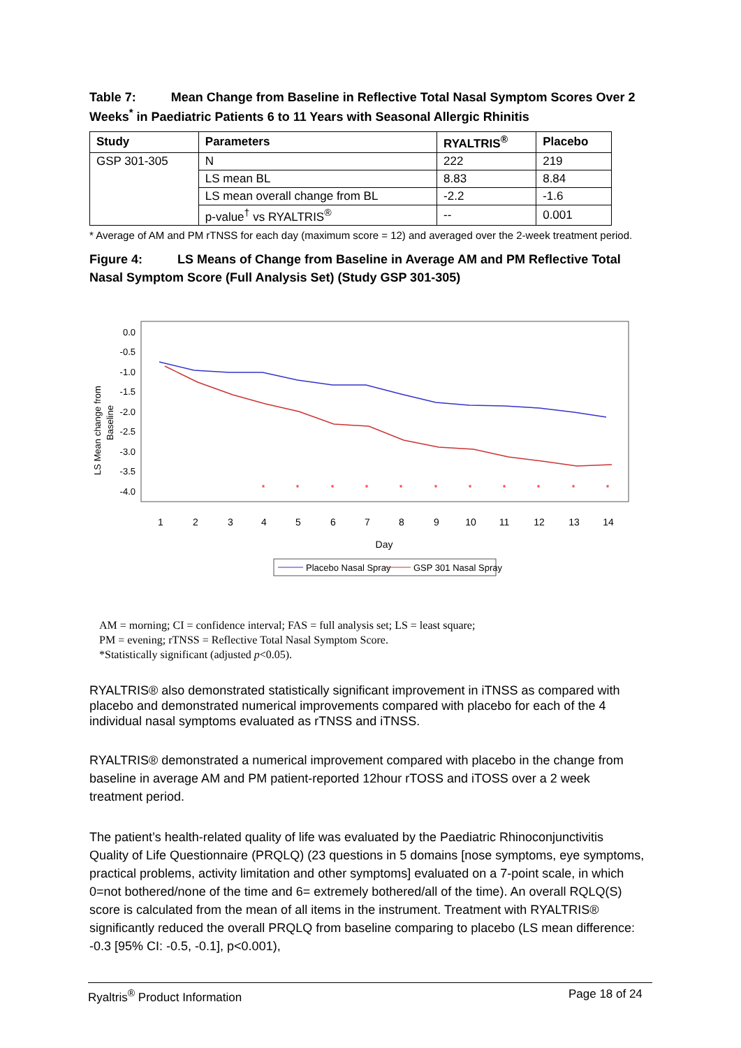Table 7: Mean Change from Baseline in Reflective Total Nasal Symptom Scores Over 2 Weeks<sup>*</sup> in Paediatric Patients 6 to 11 Years with Seasonal Allergic Rhinitis
| Study | Parameters | RYALTRIS<sup>®</sup> | Placebo |
| --- | --- | --- | --- |
| GSP 301-305 | N | 222 | 219 |
| | LS mean BL | 8.83 | 8.84 |
| | LS mean overall change from BL | -2.2 | -1.6 |
| | p-value<sup>†</sup> vs RYALTRIS<sup>®</sup> | -- | 0.001 |
* Average of AM and PM rTNSS for each day (maximum score = 12) and averaged over the 2-week treatment period.
Figure 4: LS Means of Change from Baseline in Average AM and PM Reflective Total Nasal Symptom Score (Full Analysis Set) (Study GSP 301-305)
0.0
-0.5
-1.0
-1.5
-2.0
-2.5
-3.0
-3.5
-4.0
LS Mean change from
Baseline
1
2
3
4
5
6
7
8
9
10
11
12
13
14
Day
*
*
*
*
*
*
*
*
*
*
*
Placebo Nasal Spray
GSP 301 Nasal Spray
AM = morning; CI = confidence interval; FAS = full analysis set; LS = least square;
PM = evening; rTNSS = Reflective Total Nasal Symptom Score.
*Statistically significant (adjusted p<0.05).
RYALTRIS® also demonstrated statistically significant improvement in iTNSS as compared with placebo and demonstrated numerical improvements compared with placebo for each of the 4 individual nasal symptoms evaluated as rTNSS and iTNSS.
RYALTRIS® demonstrated a numerical improvement compared with placebo in the change from baseline in average AM and PM patient-reported 12hour rTOSS and iTOSS over a 2 week treatment period.
The patient’s health-related quality of life was evaluated by the Paediatric Rhinoconjunctivitis Quality of Life Questionnaire (PRQLQ) (23 questions in 5 domains [nose symptoms, eye symptoms, practical problems, activity limitation and other symptoms] evaluated on a 7-point scale, in which 0=not bothered/none of the time and 6= extremely bothered/all of the time). An overall RQLQ(S) score is calculated from the mean of all items in the instrument. Treatment with RYALTRIS® significantly reduced the overall PRQLQ from baseline comparing to placebo (LS mean difference: -0.3 [95% CI: -0.5, -0.1], p<0.001),
Ryaltris<sup>®</sup> Product Information Page 18 of 24